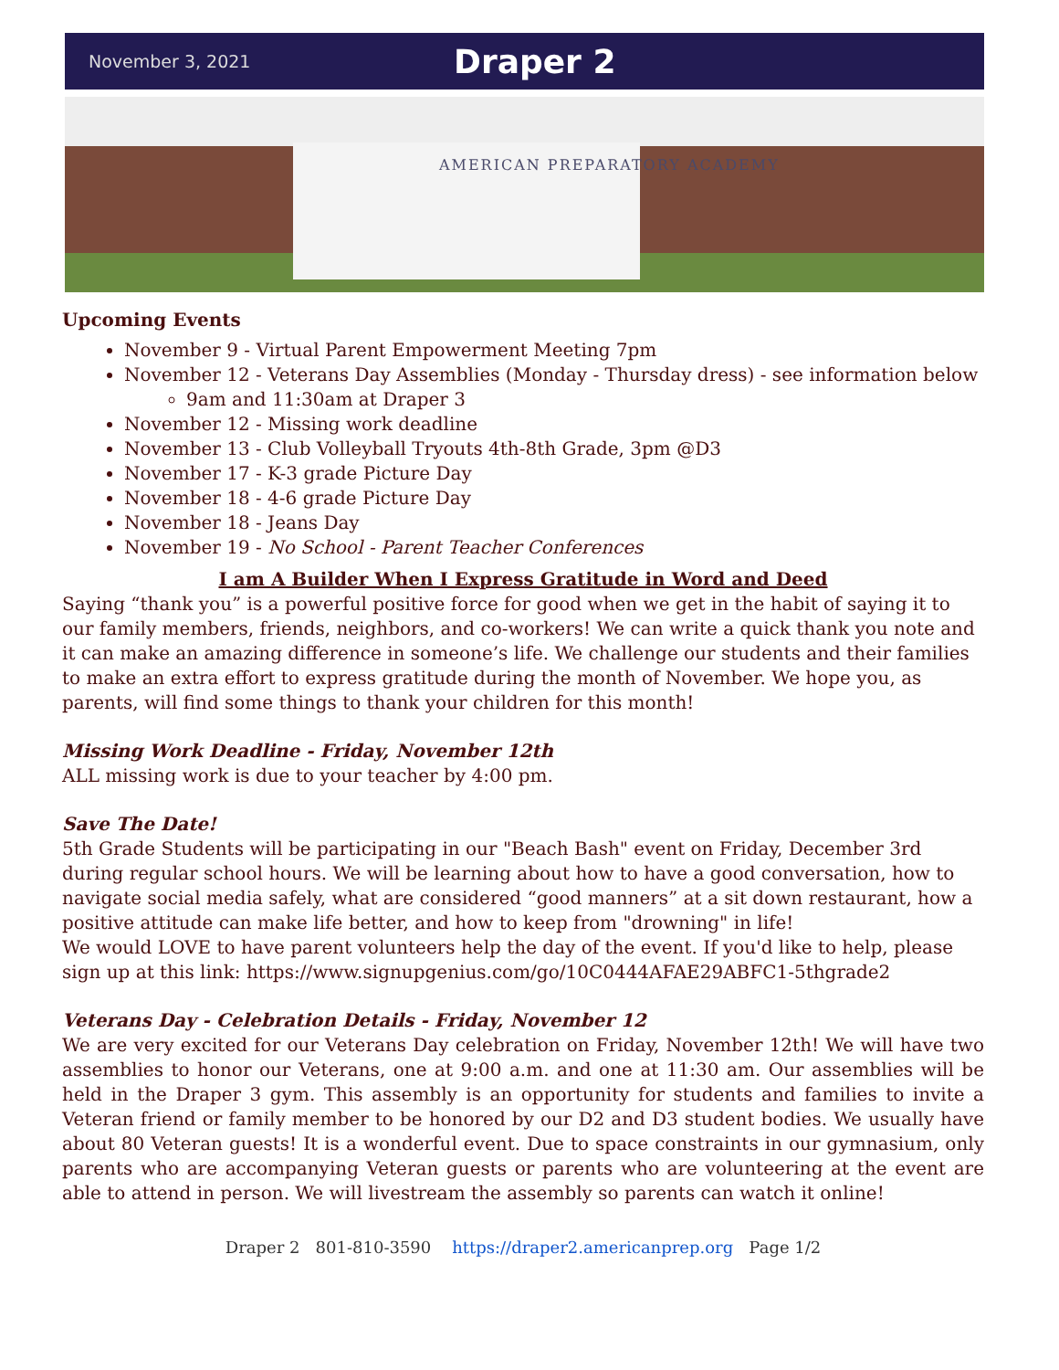November 3, 2021 Draper 2
AMERICAN PREPARATORY ACADEMY
Upcoming Events
November 9 - Virtual Parent Empowerment Meeting 7pm
November 12 - Veterans Day Assemblies (Monday - Thursday dress) - see information below
9am and 11:30am at Draper 3
November 12 - Missing work deadline
November 13 - Club Volleyball Tryouts 4th-8th Grade, 3pm @D3
November 17 - K-3 grade Picture Day
November 18 - 4-6 grade Picture Day
November 18 - Jeans Day
November 19 - No School - Parent Teacher Conferences
I am A Builder When I Express Gratitude in Word and Deed
Saying “thank you” is a powerful positive force for good when we get in the habit of saying it to our family members, friends, neighbors, and co-workers! We can write a quick thank you note and it can make an amazing difference in someone’s life. We challenge our students and their families to make an extra effort to express gratitude during the month of November. We hope you, as parents, will find some things to thank your children for this month!
Missing Work Deadline - Friday, November 12th
ALL missing work is due to your teacher by 4:00 pm.
Save The Date!
5th Grade Students will be participating in our "Beach Bash" event on Friday, December 3rd during regular school hours. We will be learning about how to have a good conversation, how to navigate social media safely, what are considered “good manners” at a sit down restaurant, how a positive attitude can make life better, and how to keep from "drowning" in life!
We would LOVE to have parent volunteers help the day of the event. If you'd like to help, please sign up at this link: https://www.signupgenius.com/go/10C0444AFAE29ABFC1-5thgrade2
Veterans Day - Celebration Details - Friday, November 12
We are very excited for our Veterans Day celebration on Friday, November 12th! We will have two assemblies to honor our Veterans, one at 9:00 a.m. and one at 11:30 am. Our assemblies will be held in the Draper 3 gym. This assembly is an opportunity for students and families to invite a Veteran friend or family member to be honored by our D2 and D3 student bodies. We usually have about 80 Veteran guests! It is a wonderful event. Due to space constraints in our gymnasium, only parents who are accompanying Veteran guests or parents who are volunteering at the event are able to attend in person. We will livestream the assembly so parents can watch it online!
Draper 2 801-810-3590 https://draper2.americanprep.org Page 1/2